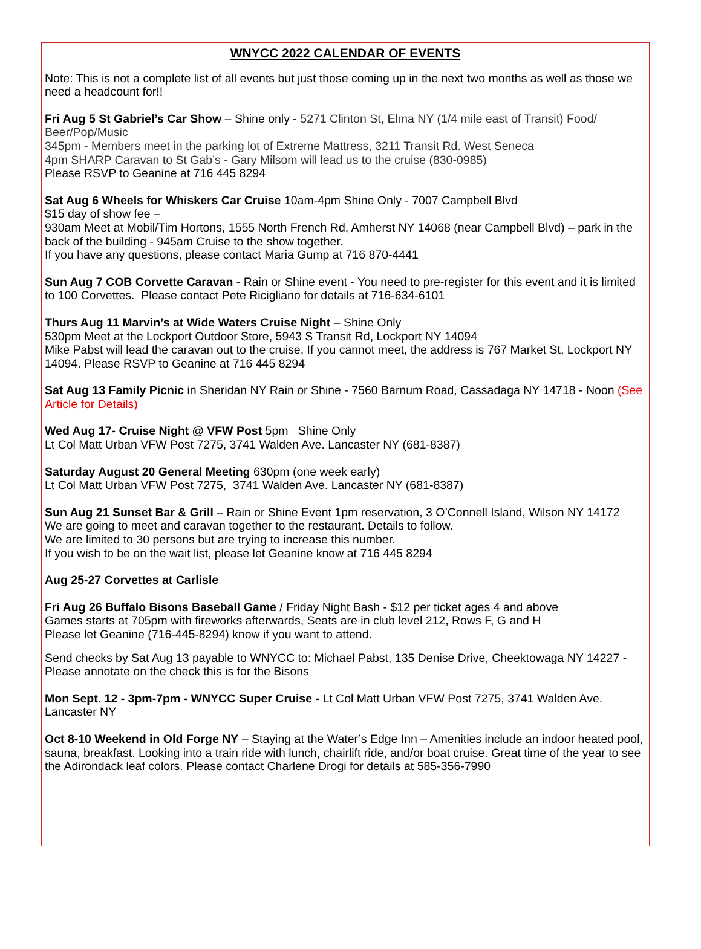WNYCC 2022 CALENDAR OF EVENTS
Note: This is not a complete list of all events but just those coming up in the next two months as well as those we need a headcount for!!
Fri Aug 5 St Gabriel’s Car Show – Shine only - 5271 Clinton St, Elma NY (1/4 mile east of Transit) Food/ Beer/Pop/Music
345pm - Members meet in the parking lot of Extreme Mattress, 3211 Transit Rd. West Seneca
4pm SHARP Caravan to St Gab’s - Gary Milsom will lead us to the cruise (830-0985)
Please RSVP to Geanine at 716 445 8294
Sat Aug 6 Wheels for Whiskers Car Cruise 10am-4pm Shine Only - 7007 Campbell Blvd
$15 day of show fee –
930am Meet at Mobil/Tim Hortons, 1555 North French Rd, Amherst NY 14068 (near Campbell Blvd) – park in the back of the building - 945am Cruise to the show together.
If you have any questions, please contact Maria Gump at 716 870-4441
Sun Aug 7 COB Corvette Caravan - Rain or Shine event - You need to pre-register for this event and it is limited to 100 Corvettes. Please contact Pete Ricigliano for details at 716-634-6101
Thurs Aug 11 Marvin’s at Wide Waters Cruise Night – Shine Only
530pm Meet at the Lockport Outdoor Store, 5943 S Transit Rd, Lockport NY 14094
Mike Pabst will lead the caravan out to the cruise, If you cannot meet, the address is 767 Market St, Lockport NY 14094. Please RSVP to Geanine at 716 445 8294
Sat Aug 13 Family Picnic in Sheridan NY Rain or Shine - 7560 Barnum Road, Cassadaga NY 14718 - Noon (See Article for Details)
Wed Aug 17- Cruise Night @ VFW Post 5pm Shine Only
Lt Col Matt Urban VFW Post 7275, 3741 Walden Ave. Lancaster NY (681-8387)
Saturday August 20 General Meeting 630pm (one week early)
Lt Col Matt Urban VFW Post 7275, 3741 Walden Ave. Lancaster NY (681-8387)
Sun Aug 21 Sunset Bar & Grill – Rain or Shine Event 1pm reservation, 3 O’Connell Island, Wilson NY 14172
We are going to meet and caravan together to the restaurant. Details to follow.
We are limited to 30 persons but are trying to increase this number.
If you wish to be on the wait list, please let Geanine know at 716 445 8294
Aug 25-27 Corvettes at Carlisle
Fri Aug 26 Buffalo Bisons Baseball Game / Friday Night Bash - $12 per ticket ages 4 and above
Games starts at 705pm with fireworks afterwards, Seats are in club level 212, Rows F, G and H
Please let Geanine (716-445-8294) know if you want to attend.
Send checks by Sat Aug 13 payable to WNYCC to: Michael Pabst, 135 Denise Drive, Cheektowaga NY 14227 - Please annotate on the check this is for the Bisons
Mon Sept. 12 - 3pm-7pm - WNYCC Super Cruise - Lt Col Matt Urban VFW Post 7275, 3741 Walden Ave. Lancaster NY
Oct 8-10 Weekend in Old Forge NY – Staying at the Water’s Edge Inn – Amenities include an indoor heated pool, sauna, breakfast. Looking into a train ride with lunch, chairlift ride, and/or boat cruise. Great time of the year to see the Adirondack leaf colors. Please contact Charlene Drogi for details at 585-356-7990